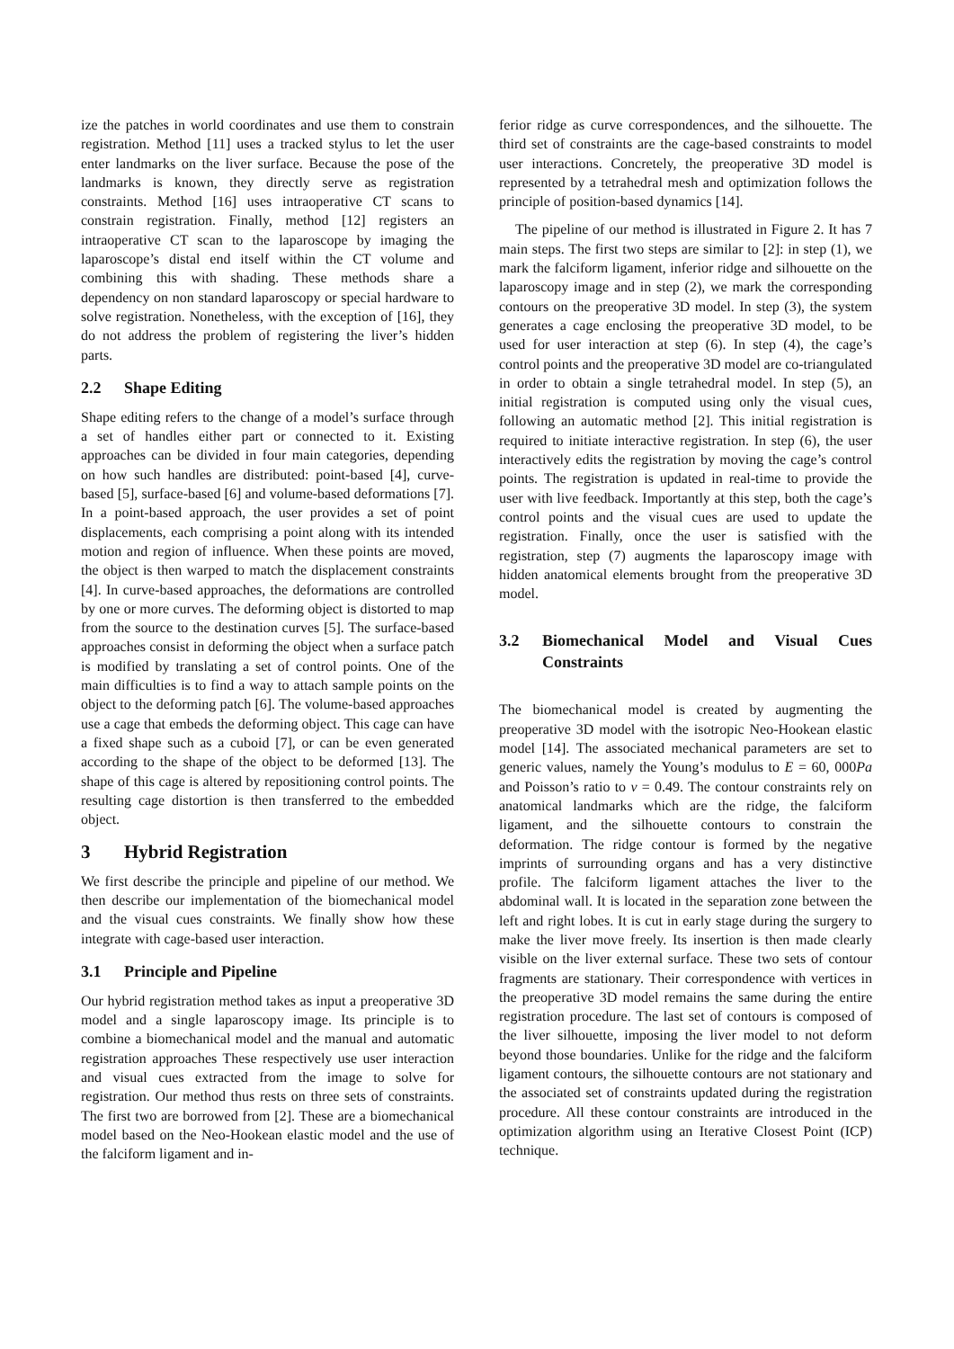ize the patches in world coordinates and use them to constrain registration. Method [11] uses a tracked stylus to let the user enter landmarks on the liver surface. Because the pose of the landmarks is known, they directly serve as registration constraints. Method [16] uses intraoperative CT scans to constrain registration. Finally, method [12] registers an intraoperative CT scan to the laparoscope by imaging the laparoscope’s distal end itself within the CT volume and combining this with shading. These methods share a dependency on non standard laparoscopy or special hardware to solve registration. Nonetheless, with the exception of [16], they do not address the problem of registering the liver’s hidden parts.
2.2 Shape Editing
Shape editing refers to the change of a model’s surface through a set of handles either part or connected to it. Existing approaches can be divided in four main categories, depending on how such handles are distributed: point-based [4], curve-based [5], surface-based [6] and volume-based deformations [7]. In a point-based approach, the user provides a set of point displacements, each comprising a point along with its intended motion and region of influence. When these points are moved, the object is then warped to match the displacement constraints [4]. In curve-based approaches, the deformations are controlled by one or more curves. The deforming object is distorted to map from the source to the destination curves [5]. The surface-based approaches consist in deforming the object when a surface patch is modified by translating a set of control points. One of the main difficulties is to find a way to attach sample points on the object to the deforming patch [6]. The volume-based approaches use a cage that embeds the deforming object. This cage can have a fixed shape such as a cuboid [7], or can be even generated according to the shape of the object to be deformed [13]. The shape of this cage is altered by repositioning control points. The resulting cage distortion is then transferred to the embedded object.
3 Hybrid Registration
We first describe the principle and pipeline of our method. We then describe our implementation of the biomechanical model and the visual cues constraints. We finally show how these integrate with cage-based user interaction.
3.1 Principle and Pipeline
Our hybrid registration method takes as input a preoperative 3D model and a single laparoscopy image. Its principle is to combine a biomechanical model and the manual and automatic registration approaches These respectively use user interaction and visual cues extracted from the image to solve for registration. Our method thus rests on three sets of constraints. The first two are borrowed from [2]. These are a biomechanical model based on the Neo-Hookean elastic model and the use of the falciform ligament and in-
ferior ridge as curve correspondences, and the silhouette. The third set of constraints are the cage-based constraints to model user interactions. Concretely, the preoperative 3D model is represented by a tetrahedral mesh and optimization follows the principle of position-based dynamics [14].
The pipeline of our method is illustrated in Figure 2. It has 7 main steps. The first two steps are similar to [2]: in step (1), we mark the falciform ligament, inferior ridge and silhouette on the laparoscopy image and in step (2), we mark the corresponding contours on the preoperative 3D model. In step (3), the system generates a cage enclosing the preoperative 3D model, to be used for user interaction at step (6). In step (4), the cage’s control points and the preoperative 3D model are co-triangulated in order to obtain a single tetrahedral model. In step (5), an initial registration is computed using only the visual cues, following an automatic method [2]. This initial registration is required to initiate interactive registration. In step (6), the user interactively edits the registration by moving the cage’s control points. The registration is updated in real-time to provide the user with live feedback. Importantly at this step, both the cage’s control points and the visual cues are used to update the registration. Finally, once the user is satisfied with the registration, step (7) augments the laparoscopy image with hidden anatomical elements brought from the preoperative 3D model.
3.2 Biomechanical Model and Visual Cues Constraints
The biomechanical model is created by augmenting the preoperative 3D model with the isotropic Neo-Hookean elastic model [14]. The associated mechanical parameters are set to generic values, namely the Young’s modulus to E = 60, 000Pa and Poisson’s ratio to v = 0.49. The contour constraints rely on anatomical landmarks which are the ridge, the falciform ligament, and the silhouette contours to constrain the deformation. The ridge contour is formed by the negative imprints of surrounding organs and has a very distinctive profile. The falciform ligament attaches the liver to the abdominal wall. It is located in the separation zone between the left and right lobes. It is cut in early stage during the surgery to make the liver move freely. Its insertion is then made clearly visible on the liver external surface. These two sets of contour fragments are stationary. Their correspondence with vertices in the preoperative 3D model remains the same during the entire registration procedure. The last set of contours is composed of the liver silhouette, imposing the liver model to not deform beyond those boundaries. Unlike for the ridge and the falciform ligament contours, the silhouette contours are not stationary and the associated set of constraints updated during the registration procedure. All these contour constraints are introduced in the optimization algorithm using an Iterative Closest Point (ICP) technique.